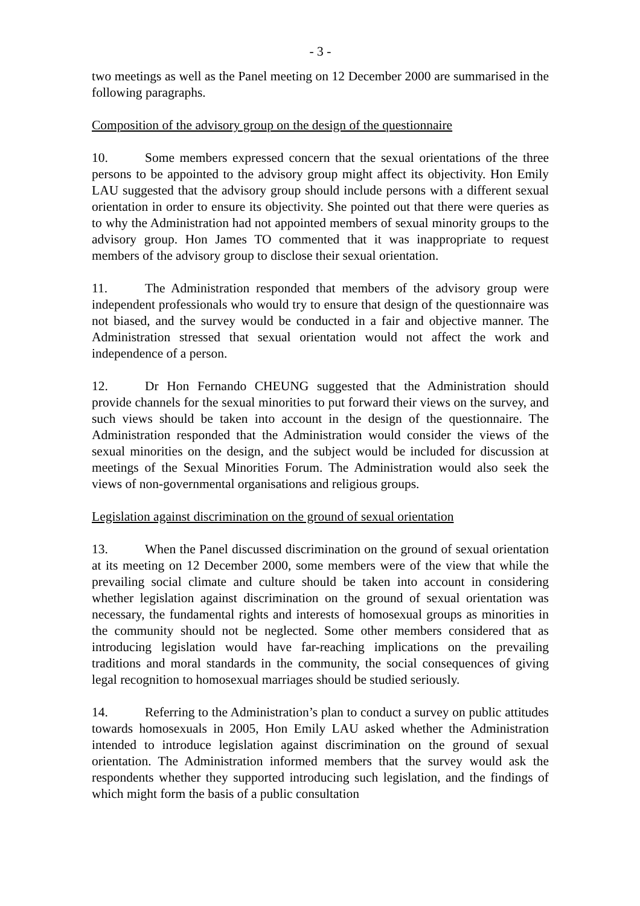- 3 -
two meetings as well as the Panel meeting on 12 December 2000 are summarised in the following paragraphs.
Composition of the advisory group on the design of the questionnaire
10. Some members expressed concern that the sexual orientations of the three persons to be appointed to the advisory group might affect its objectivity. Hon Emily LAU suggested that the advisory group should include persons with a different sexual orientation in order to ensure its objectivity. She pointed out that there were queries as to why the Administration had not appointed members of sexual minority groups to the advisory group. Hon James TO commented that it was inappropriate to request members of the advisory group to disclose their sexual orientation.
11. The Administration responded that members of the advisory group were independent professionals who would try to ensure that design of the questionnaire was not biased, and the survey would be conducted in a fair and objective manner. The Administration stressed that sexual orientation would not affect the work and independence of a person.
12. Dr Hon Fernando CHEUNG suggested that the Administration should provide channels for the sexual minorities to put forward their views on the survey, and such views should be taken into account in the design of the questionnaire. The Administration responded that the Administration would consider the views of the sexual minorities on the design, and the subject would be included for discussion at meetings of the Sexual Minorities Forum. The Administration would also seek the views of non-governmental organisations and religious groups.
Legislation against discrimination on the ground of sexual orientation
13. When the Panel discussed discrimination on the ground of sexual orientation at its meeting on 12 December 2000, some members were of the view that while the prevailing social climate and culture should be taken into account in considering whether legislation against discrimination on the ground of sexual orientation was necessary, the fundamental rights and interests of homosexual groups as minorities in the community should not be neglected. Some other members considered that as introducing legislation would have far-reaching implications on the prevailing traditions and moral standards in the community, the social consequences of giving legal recognition to homosexual marriages should be studied seriously.
14. Referring to the Administration’s plan to conduct a survey on public attitudes towards homosexuals in 2005, Hon Emily LAU asked whether the Administration intended to introduce legislation against discrimination on the ground of sexual orientation. The Administration informed members that the survey would ask the respondents whether they supported introducing such legislation, and the findings of which might form the basis of a public consultation